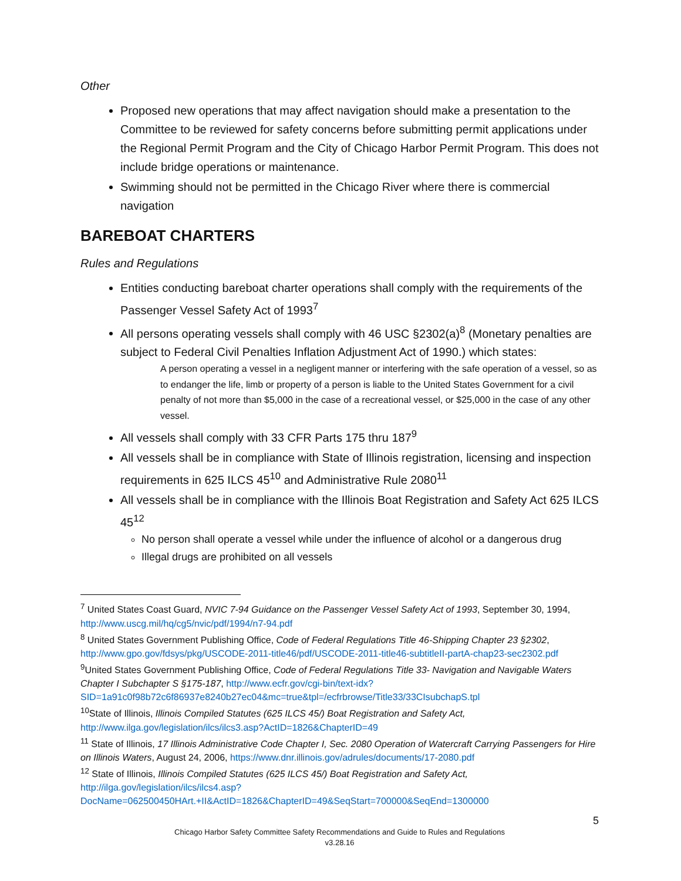Other
Proposed new operations that may affect navigation should make a presentation to the Committee to be reviewed for safety concerns before submitting permit applications under the Regional Permit Program and the City of Chicago Harbor Permit Program. This does not include bridge operations or maintenance.
Swimming should not be permitted in the Chicago River where there is commercial navigation
BAREBOAT CHARTERS
Rules and Regulations
Entities conducting bareboat charter operations shall comply with the requirements of the Passenger Vessel Safety Act of 1993<sup>7</sup>
All persons operating vessels shall comply with 46 USC §2302(a)<sup>8</sup> (Monetary penalties are subject to Federal Civil Penalties Inflation Adjustment Act of 1990.) which states:
A person operating a vessel in a negligent manner or interfering with the safe operation of a vessel, so as to endanger the life, limb or property of a person is liable to the United States Government for a civil penalty of not more than $5,000 in the case of a recreational vessel, or $25,000 in the case of any other vessel.
All vessels shall comply with 33 CFR Parts 175 thru 187<sup>9</sup>
All vessels shall be in compliance with State of Illinois registration, licensing and inspection requirements in 625 ILCS 45<sup>10</sup> and Administrative Rule 2080<sup>11</sup>
All vessels shall be in compliance with the Illinois Boat Registration and Safety Act 625 ILCS 45<sup>12</sup>
No person shall operate a vessel while under the influence of alcohol or a dangerous drug
Illegal drugs are prohibited on all vessels
<sup>7</sup> United States Coast Guard, NVIC 7-94 Guidance on the Passenger Vessel Safety Act of 1993, September 30, 1994, http://www.uscg.mil/hq/cg5/nvic/pdf/1994/n7-94.pdf
<sup>8</sup> United States Government Publishing Office, Code of Federal Regulations Title 46-Shipping Chapter 23 §2302, http://www.gpo.gov/fdsys/pkg/USCODE-2011-title46/pdf/USCODE-2011-title46-subtitleII-partA-chap23-sec2302.pdf
<sup>9</sup> United States Government Publishing Office, Code of Federal Regulations Title 33- Navigation and Navigable Waters Chapter I Subchapter S §175-187, http://www.ecfr.gov/cgi-bin/text-idx?SID=1a91c0f98b72c6f86937e8240b27ec04&mc=true&tpl=/ecfrbrowse/Title33/33CIsubchapS.tpl
<sup>10</sup> State of Illinois, Illinois Compiled Statutes (625 ILCS 45/) Boat Registration and Safety Act, http://www.ilga.gov/legislation/ilcs/ilcs3.asp?ActID=1826&ChapterID=49
<sup>11</sup> State of Illinois, 17 Illinois Administrative Code Chapter I, Sec. 2080 Operation of Watercraft Carrying Passengers for Hire on Illinois Waters, August 24, 2006, https://www.dnr.illinois.gov/adrules/documents/17-2080.pdf
<sup>12</sup> State of Illinois, Illinois Compiled Statutes (625 ILCS 45/) Boat Registration and Safety Act, http://ilga.gov/legislation/ilcs/ilcs4.asp?DocName=062500450HArt.+II&ActID=1826&ChapterID=49&SeqStart=700000&SeqEnd=1300000
5
Chicago Harbor Safety Committee Safety Recommendations and Guide to Rules and Regulations
v3.28.16